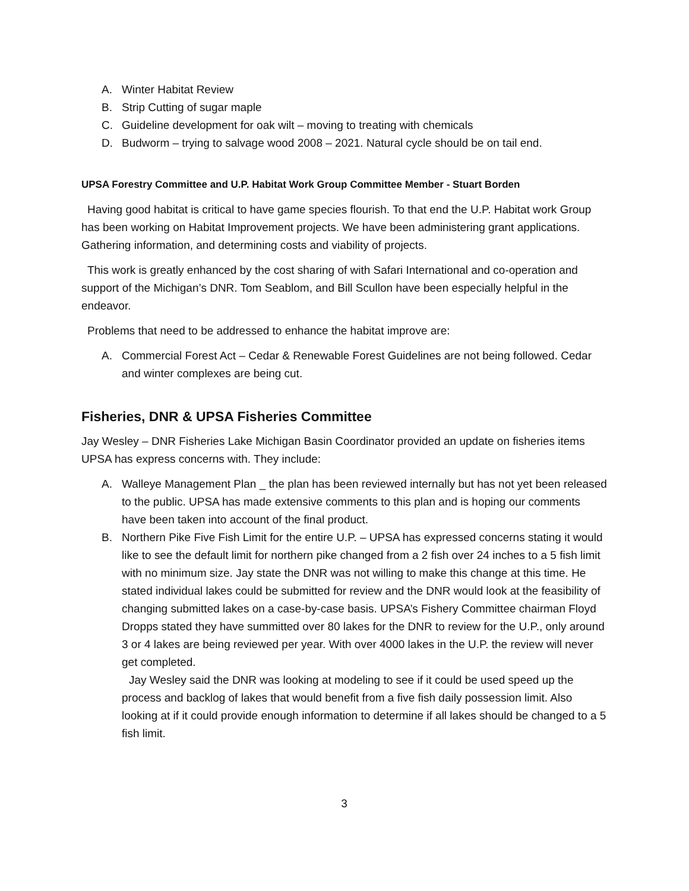A. Winter Habitat Review
B. Strip Cutting of sugar maple
C. Guideline development for oak wilt – moving to treating with chemicals
D. Budworm – trying to salvage wood 2008 – 2021. Natural cycle should be on tail end.
UPSA Forestry Committee and U.P. Habitat Work Group Committee Member - Stuart Borden
Having good habitat is critical to have game species flourish. To that end the U.P. Habitat work Group has been working on Habitat Improvement projects. We have been administering grant applications. Gathering information, and determining costs and viability of projects.
This work is greatly enhanced by the cost sharing of with Safari International and co-operation and support of the Michigan’s DNR. Tom Seablom, and Bill Scullon have been especially helpful in the endeavor.
Problems that need to be addressed to enhance the habitat improve are:
A. Commercial Forest Act – Cedar & Renewable Forest Guidelines are not being followed. Cedar and winter complexes are being cut.
Fisheries, DNR & UPSA Fisheries Committee
Jay Wesley – DNR Fisheries Lake Michigan Basin Coordinator provided an update on fisheries items UPSA has express concerns with. They include:
A. Walleye Management Plan _ the plan has been reviewed internally but has not yet been released to the public. UPSA has made extensive comments to this plan and is hoping our comments have been taken into account of the final product.
B. Northern Pike Five Fish Limit for the entire U.P. – UPSA has expressed concerns stating it would like to see the default limit for northern pike changed from a 2 fish over 24 inches to a 5 fish limit with no minimum size. Jay state the DNR was not willing to make this change at this time. He stated individual lakes could be submitted for review and the DNR would look at the feasibility of changing submitted lakes on a case-by-case basis. UPSA’s Fishery Committee chairman Floyd Dropps stated they have summitted over 80 lakes for the DNR to review for the U.P., only around 3 or 4 lakes are being reviewed per year. With over 4000 lakes in the U.P. the review will never get completed.
Jay Wesley said the DNR was looking at modeling to see if it could be used speed up the process and backlog of lakes that would benefit from a five fish daily possession limit. Also looking at if it could provide enough information to determine if all lakes should be changed to a 5 fish limit.
3